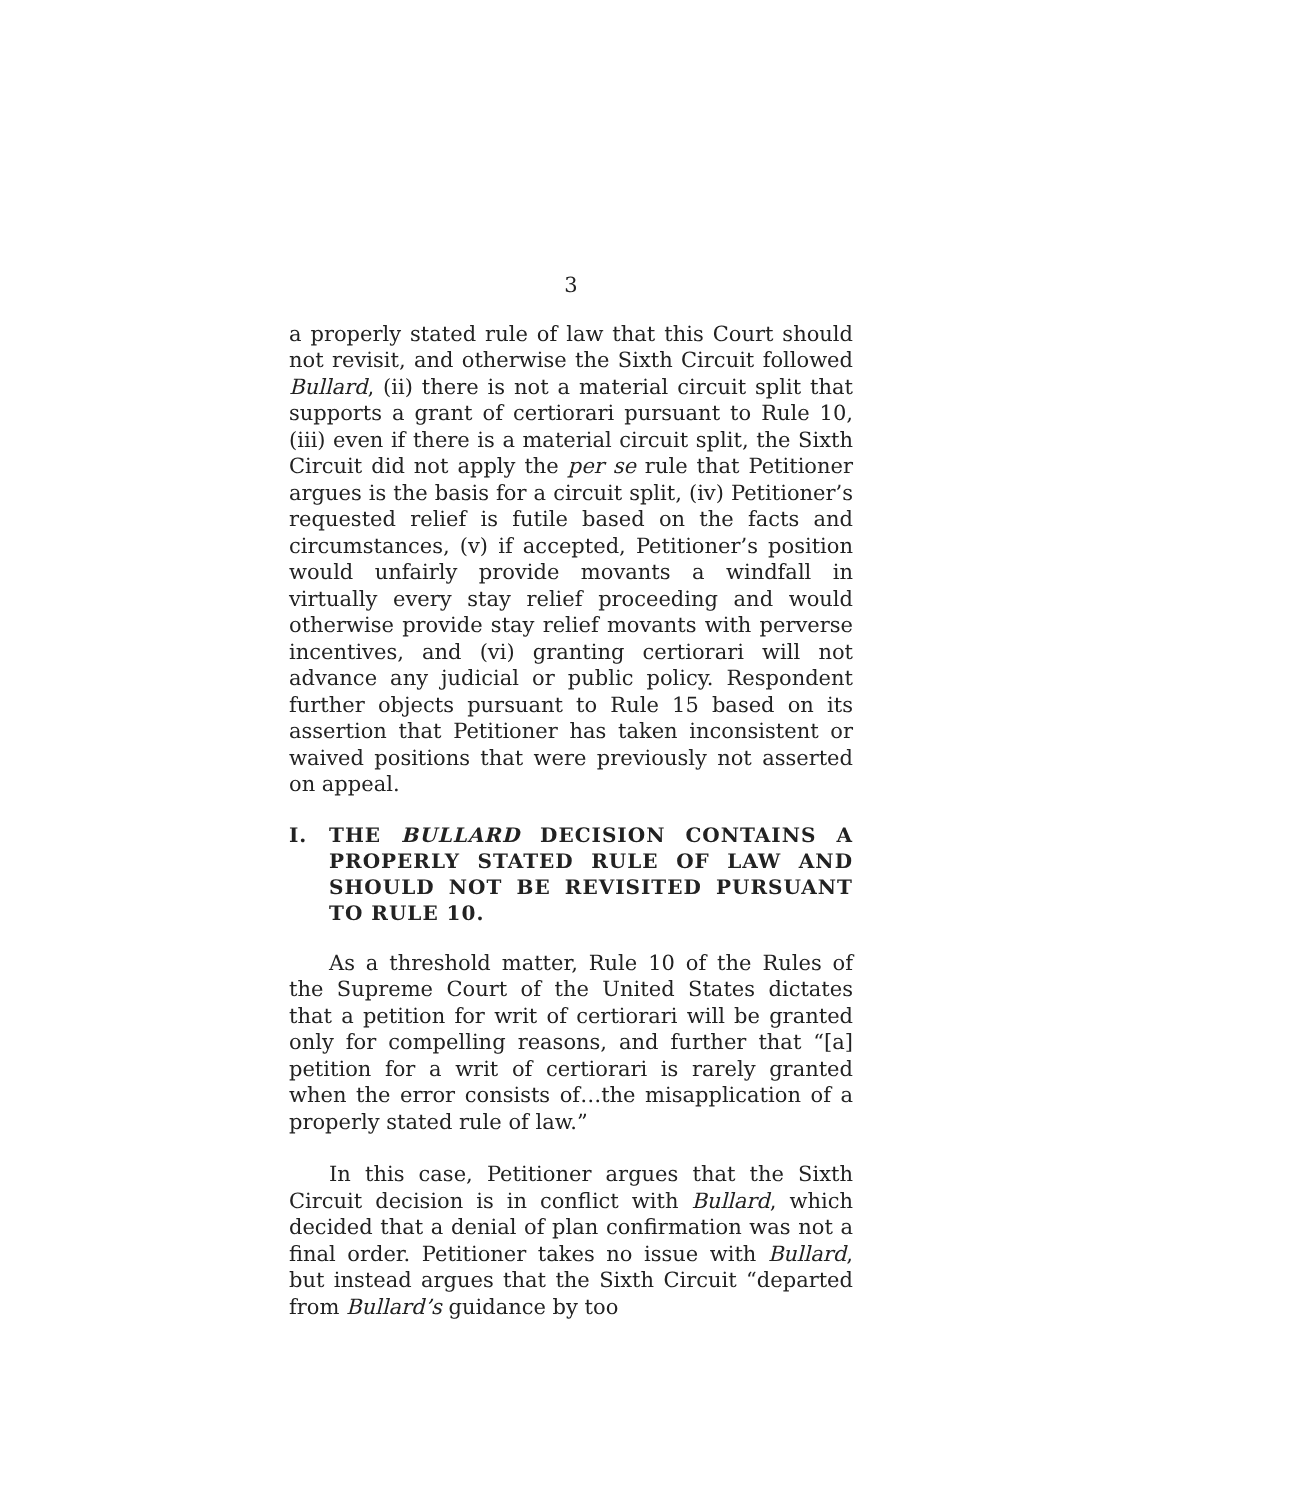3
a properly stated rule of law that this Court should not revisit, and otherwise the Sixth Circuit followed Bullard, (ii) there is not a material circuit split that supports a grant of certiorari pursuant to Rule 10, (iii) even if there is a material circuit split, the Sixth Circuit did not apply the per se rule that Petitioner argues is the basis for a circuit split, (iv) Petitioner’s requested relief is futile based on the facts and circumstances, (v) if accepted, Petitioner’s position would unfairly provide movants a windfall in virtually every stay relief proceeding and would otherwise provide stay relief movants with perverse incentives, and (vi) granting certiorari will not advance any judicial or public policy. Respondent further objects pursuant to Rule 15 based on its assertion that Petitioner has taken inconsistent or waived positions that were previously not asserted on appeal.
I. THE BULLARD DECISION CONTAINS A PROPERLY STATED RULE OF LAW AND SHOULD NOT BE REVISITED PURSUANT TO RULE 10.
As a threshold matter, Rule 10 of the Rules of the Supreme Court of the United States dictates that a petition for writ of certiorari will be granted only for compelling reasons, and further that “[a] petition for a writ of certiorari is rarely granted when the error consists of…the misapplication of a properly stated rule of law.”
In this case, Petitioner argues that the Sixth Circuit decision is in conflict with Bullard, which decided that a denial of plan confirmation was not a final order. Petitioner takes no issue with Bullard, but instead argues that the Sixth Circuit “departed from Bullard’s guidance by too